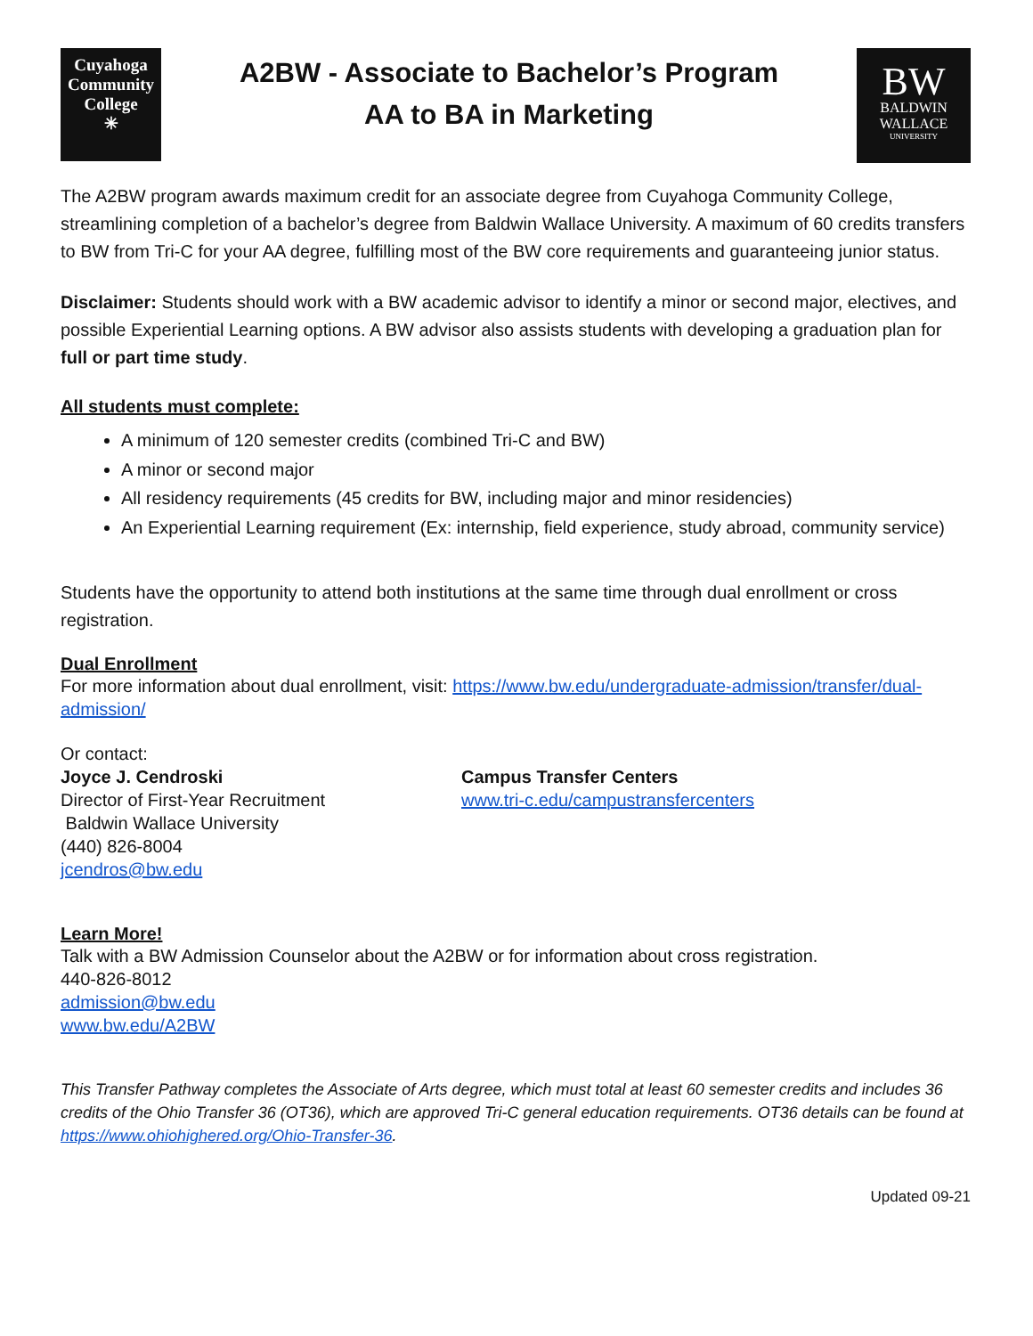Cuyahoga
Community
College
✳
A2BW - Associate to Bachelor’s Program
AA to BA in Marketing
BW
BALDWIN
WALLACE
UNIVERSITY
The A2BW program awards maximum credit for an associate degree from Cuyahoga Community College, streamlining completion of a bachelor’s degree from Baldwin Wallace University. A maximum of 60 credits transfers to BW from Tri-C for your AA degree, fulfilling most of the BW core requirements and guaranteeing junior status.
Disclaimer: Students should work with a BW academic advisor to identify a minor or second major, electives, and possible Experiential Learning options. A BW advisor also assists students with developing a graduation plan for full or part time study.
All students must complete:
A minimum of 120 semester credits (combined Tri-C and BW)
A minor or second major
All residency requirements (45 credits for BW, including major and minor residencies)
An Experiential Learning requirement (Ex: internship, field experience, study abroad, community service)
Students have the opportunity to attend both institutions at the same time through dual enrollment or cross registration.
Dual Enrollment
For more information about dual enrollment, visit: https://www.bw.edu/undergraduate-admission/transfer/dual-admission/
Or contact:
Joyce J. Cendroski
Director of First-Year Recruitment
Baldwin Wallace University
(440) 826-8004
jcendros@bw.edu
Campus Transfer Centers
www.tri-c.edu/campustransfercenters
Learn More!
Talk with a BW Admission Counselor about the A2BW or for information about cross registration.
440-826-8012
admission@bw.edu
www.bw.edu/A2BW
This Transfer Pathway completes the Associate of Arts degree, which must total at least 60 semester credits and includes 36 credits of the Ohio Transfer 36 (OT36), which are approved Tri-C general education requirements. OT36 details can be found at https://www.ohiohighered.org/Ohio-Transfer-36.
Updated 09-21